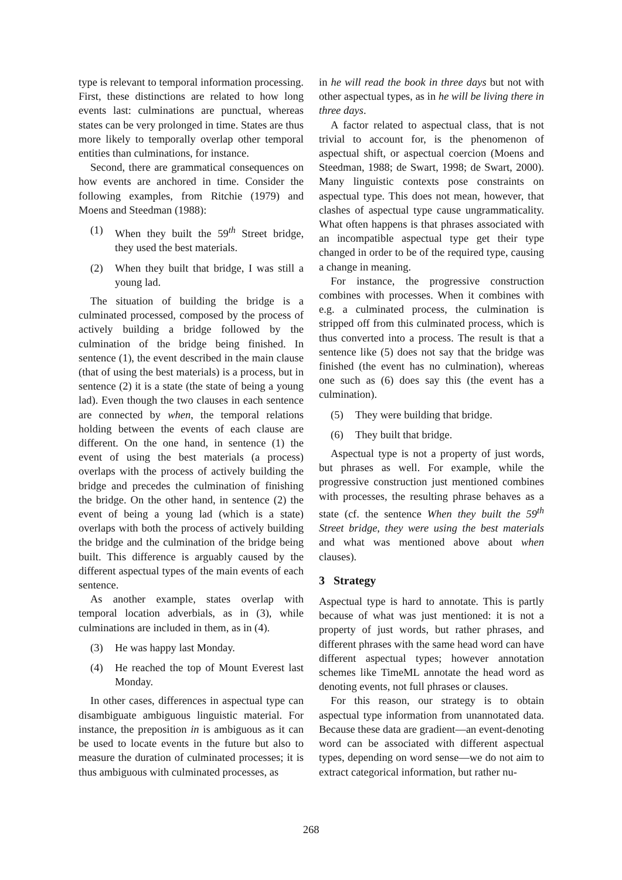type is relevant to temporal information processing. First, these distinctions are related to how long events last: culminations are punctual, whereas states can be very prolonged in time. States are thus more likely to temporally overlap other temporal entities than culminations, for instance.
Second, there are grammatical consequences on how events are anchored in time. Consider the following examples, from Ritchie (1979) and Moens and Steedman (1988):
(1) When they built the 59<sup>th</sup> Street bridge, they used the best materials.
(2) When they built that bridge, I was still a young lad.
The situation of building the bridge is a culminated processed, composed by the process of actively building a bridge followed by the culmination of the bridge being finished. In sentence (1), the event described in the main clause (that of using the best materials) is a process, but in sentence (2) it is a state (the state of being a young lad). Even though the two clauses in each sentence are connected by when, the temporal relations holding between the events of each clause are different. On the one hand, in sentence (1) the event of using the best materials (a process) overlaps with the process of actively building the bridge and precedes the culmination of finishing the bridge. On the other hand, in sentence (2) the event of being a young lad (which is a state) overlaps with both the process of actively building the bridge and the culmination of the bridge being built. This difference is arguably caused by the different aspectual types of the main events of each sentence.
As another example, states overlap with temporal location adverbials, as in (3), while culminations are included in them, as in (4).
(3) He was happy last Monday.
(4) He reached the top of Mount Everest last Monday.
In other cases, differences in aspectual type can disambiguate ambiguous linguistic material. For instance, the preposition in is ambiguous as it can be used to locate events in the future but also to measure the duration of culminated processes; it is thus ambiguous with culminated processes, as
in he will read the book in three days but not with other aspectual types, as in he will be living there in three days.
A factor related to aspectual class, that is not trivial to account for, is the phenomenon of aspectual shift, or aspectual coercion (Moens and Steedman, 1988; de Swart, 1998; de Swart, 2000). Many linguistic contexts pose constraints on aspectual type. This does not mean, however, that clashes of aspectual type cause ungrammaticality. What often happens is that phrases associated with an incompatible aspectual type get their type changed in order to be of the required type, causing a change in meaning.
For instance, the progressive construction combines with processes. When it combines with e.g. a culminated process, the culmination is stripped off from this culminated process, which is thus converted into a process. The result is that a sentence like (5) does not say that the bridge was finished (the event has no culmination), whereas one such as (6) does say this (the event has a culmination).
(5) They were building that bridge.
(6) They built that bridge.
Aspectual type is not a property of just words, but phrases as well. For example, while the progressive construction just mentioned combines with processes, the resulting phrase behaves as a state (cf. the sentence When they built the 59<sup>th</sup> Street bridge, they were using the best materials and what was mentioned above about when clauses).
3 Strategy
Aspectual type is hard to annotate. This is partly because of what was just mentioned: it is not a property of just words, but rather phrases, and different phrases with the same head word can have different aspectual types; however annotation schemes like TimeML annotate the head word as denoting events, not full phrases or clauses.
For this reason, our strategy is to obtain aspectual type information from unannotated data. Because these data are gradient—an event-denoting word can be associated with different aspectual types, depending on word sense—we do not aim to extract categorical information, but rather nu-
268